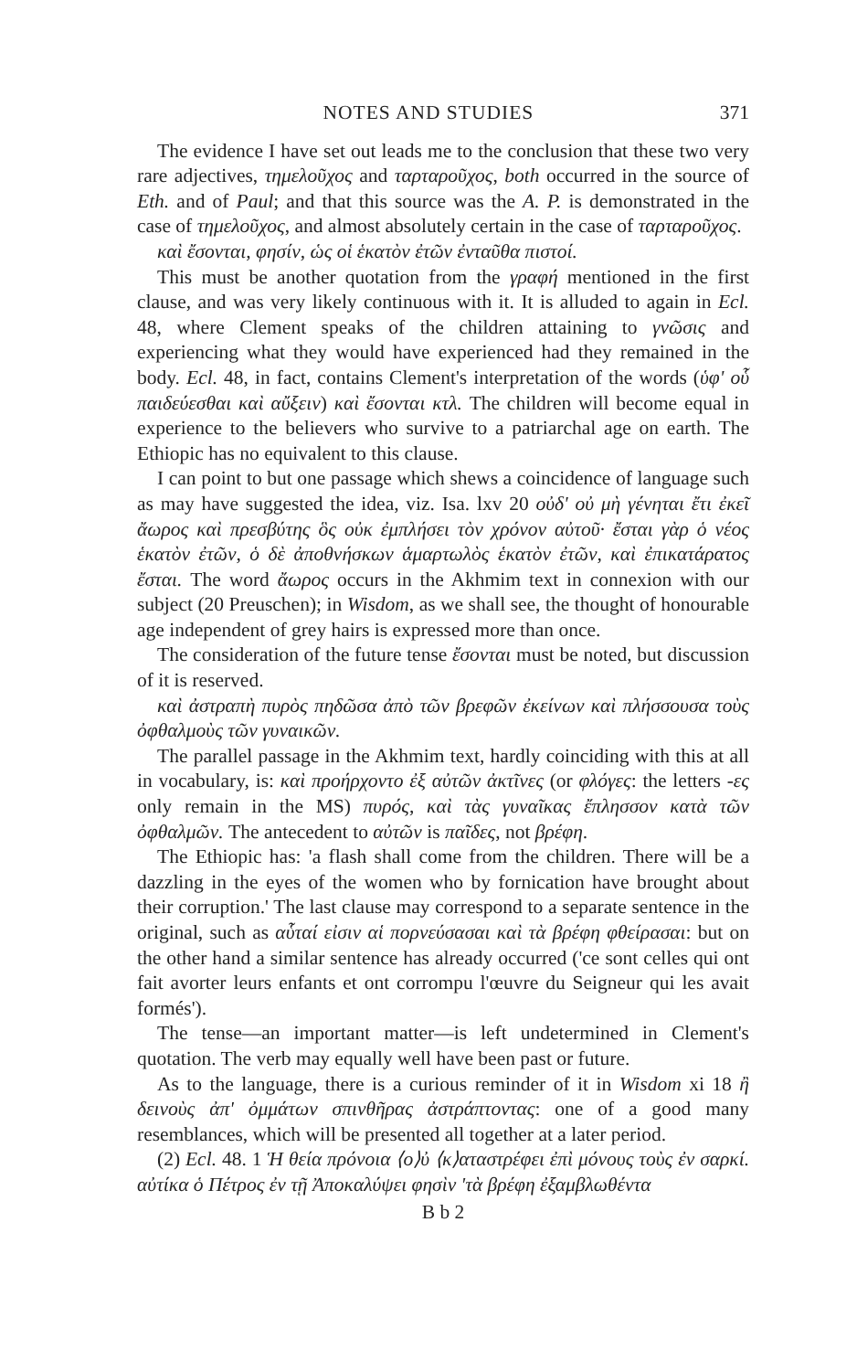NOTES AND STUDIES 371
The evidence I have set out leads me to the conclusion that these two very rare adjectives, τημελοῦχος and ταρταροῦχος, both occurred in the source of Eth. and of Paul; and that this source was the A. P. is demonstrated in the case of τημελοῦχος, and almost absolutely certain in the case of ταρταροῦχος.
καὶ ἔσονται, φησίν, ὡς οἱ ἑκατὸν ἐτῶν ἐνταῦθα πιστοί.
This must be another quotation from the γραφή mentioned in the first clause, and was very likely continuous with it. It is alluded to again in Ecl. 48, where Clement speaks of the children attaining to γνῶσις and experiencing what they would have experienced had they remained in the body. Ecl. 48, in fact, contains Clement's interpretation of the words (ὑφ' οὗ παιδεύεσθαι καὶ αὔξειν) καὶ ἔσονται κτλ. The children will become equal in experience to the believers who survive to a patriarchal age on earth. The Ethiopic has no equivalent to this clause.
I can point to but one passage which shews a coincidence of language such as may have suggested the idea, viz. Isa. lxv 20 οὐδ' οὐ μὴ γένηται ἔτι ἐκεῖ ἄωρος καὶ πρεσβύτης ὃς οὐκ ἐμπλήσει τὸν χρόνον αὐτοῦ· ἔσται γὰρ ὁ νέος ἑκατὸν ἐτῶν, ὁ δὲ ἀποθνήσκων ἁμαρτωλὸς ἑκατὸν ἐτῶν, καὶ ἐπικατάρατος ἔσται. The word ἄωρος occurs in the Akhmim text in connexion with our subject (20 Preuschen); in Wisdom, as we shall see, the thought of honourable age independent of grey hairs is expressed more than once.
The consideration of the future tense ἔσονται must be noted, but discussion of it is reserved.
καὶ ἀστραπὴ πυρὸς πηδῶσα ἀπὸ τῶν βρεφῶν ἐκείνων καὶ πλήσσουσα τοὺς ὀφθαλμοὺς τῶν γυναικῶν.
The parallel passage in the Akhmim text, hardly coinciding with this at all in vocabulary, is: καὶ προήρχοντο ἐξ αὐτῶν ἀκτῖνες (or φλόγες: the letters -ες only remain in the MS) πυρός, καὶ τὰς γυναῖκας ἔπλησσον κατὰ τῶν ὀφθαλμῶν. The antecedent to αὐτῶν is παῖδες, not βρέφη.
The Ethiopic has: 'a flash shall come from the children. There will be a dazzling in the eyes of the women who by fornication have brought about their corruption.' The last clause may correspond to a separate sentence in the original, such as αὗταί εἰσιν αἱ πορνεύσασαι καὶ τὰ βρέφη φθείρασαι: but on the other hand a similar sentence has already occurred ('ce sont celles qui ont fait avorter leurs enfants et ont corrompu l'œuvre du Seigneur qui les avait formés').
The tense—an important matter—is left undetermined in Clement's quotation. The verb may equally well have been past or future.
As to the language, there is a curious reminder of it in Wisdom xi 18 ἢ δεινοὺς ἀπ' ὀμμάτων σπινθῆρας ἀστράπτοντας: one of a good many resemblances, which will be presented all together at a later period.
(2) Ecl. 48. 1 Ἡ θεία πρόνοια ⟨ο⟩ὐ ⟨κ⟩αταστρέφει ἐπὶ μόνους τοὺς ἐν σαρκί. αὐτίκα ὁ Πέτρος ἐν τῇ Ἀποκαλύψει φησὶν 'τὰ βρέφη ἐξαμβλωθέντα
B b 2